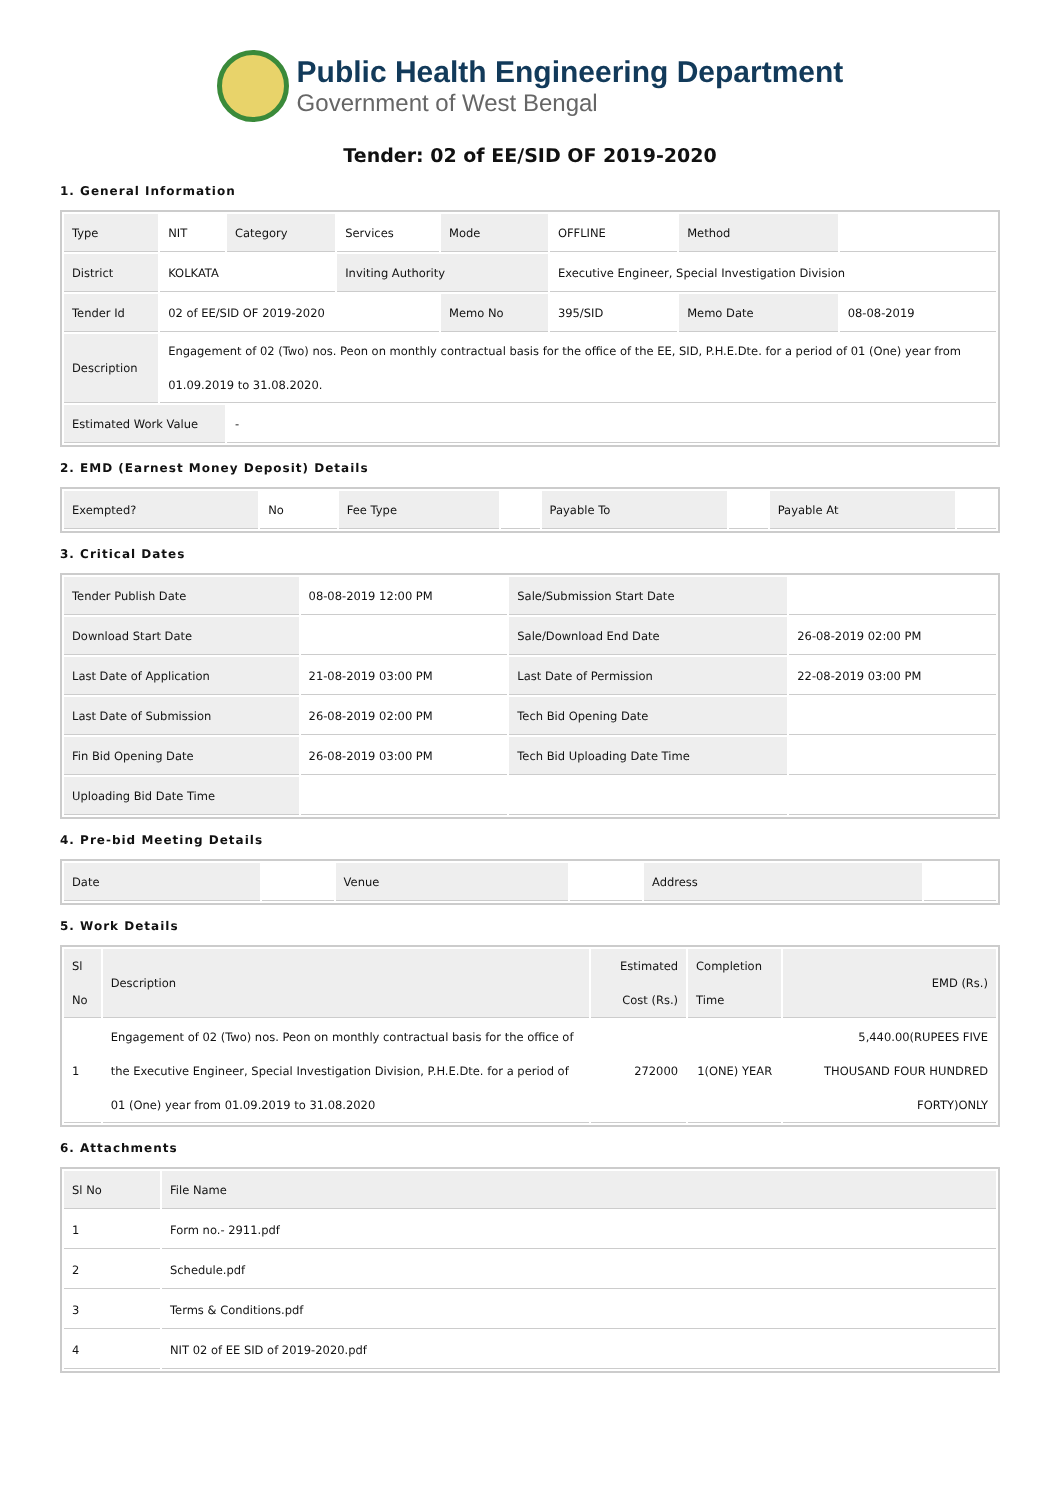Public Health Engineering Department
Government of West Bengal
Tender: 02 of EE/SID OF 2019-2020
1. General Information
| Type | NIT | Category | Services | Mode | OFFLINE | Method | |
| District | KOLKATA | | Inviting Authority | | Executive Engineer, Special Investigation Division | | |
| Tender Id | 02 of EE/SID OF 2019-2020 | | | Memo No | 395/SID | Memo Date | 08-08-2019 |
| Description | Engagement of 02 (Two) nos. Peon on monthly contractual basis for the office of the EE, SID, P.H.E.Dte. for a period of 01 (One) year from 01.09.2019 to 31.08.2020. | | | | | | |
| Estimated Work Value | | - | | | | | |
2. EMD (Earnest Money Deposit) Details
| Exempted? | No | Fee Type | | Payable To | | Payable At | |
3. Critical Dates
| Tender Publish Date | 08-08-2019 12:00 PM | Sale/Submission Start Date | |
| Download Start Date | | Sale/Download End Date | 26-08-2019 02:00 PM |
| Last Date of Application | 21-08-2019 03:00 PM | Last Date of Permission | 22-08-2019 03:00 PM |
| Last Date of Submission | 26-08-2019 02:00 PM | Tech Bid Opening Date | |
| Fin Bid Opening Date | 26-08-2019 03:00 PM | Tech Bid Uploading Date Time | |
| Uploading Bid Date Time | | | |
4. Pre-bid Meeting Details
| Date | | Venue | | Address | |
5. Work Details
| Sl No | Description | Estimated Cost (Rs.) | Completion Time | EMD (Rs.) |
| --- | --- | --- | --- | --- |
| 1 | Engagement of 02 (Two) nos. Peon on monthly contractual basis for the office of the Executive Engineer, Special Investigation Division, P.H.E.Dte. for a period of 01 (One) year from 01.09.2019 to 31.08.2020 | 272000 | 1(ONE) YEAR | 5,440.00(RUPEES FIVE THOUSAND FOUR HUNDRED FORTY)ONLY |
6. Attachments
| Sl No | File Name |
| --- | --- |
| 1 | Form no.- 2911.pdf |
| 2 | Schedule.pdf |
| 3 | Terms & Conditions.pdf |
| 4 | NIT 02 of EE SID of 2019-2020.pdf |